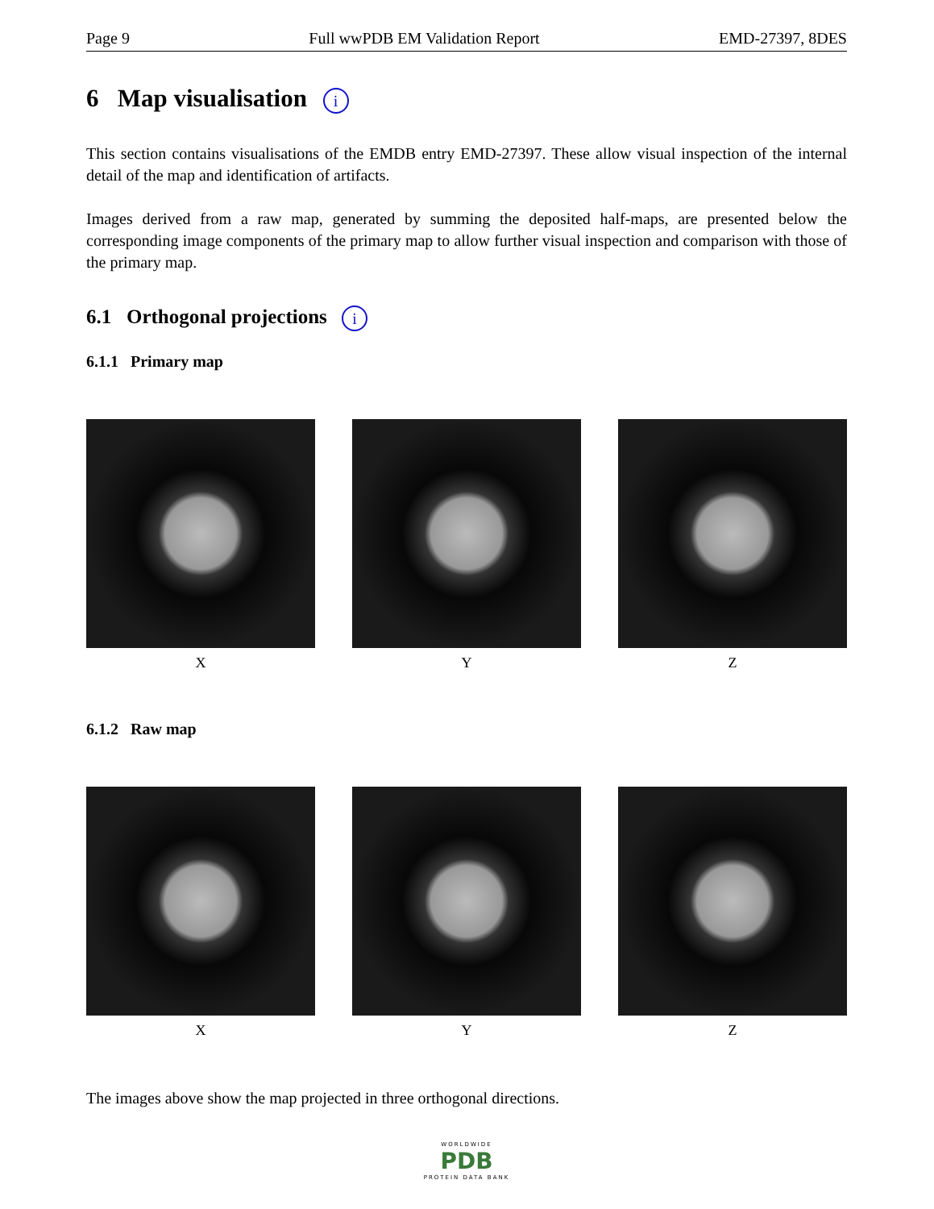Page 9 Full wwPDB EM Validation Report EMD-27397, 8DES
6 Map visualisation i
This section contains visualisations of the EMDB entry EMD-27397. These allow visual inspection of the internal detail of the map and identification of artifacts.
Images derived from a raw map, generated by summing the deposited half-maps, are presented below the corresponding image components of the primary map to allow further visual inspection and comparison with those of the primary map.
6.1 Orthogonal projections i
6.1.1 Primary map
X Y Z
6.1.2 Raw map
X Y Z
The images above show the map projected in three orthogonal directions.
WORLDWIDE
PDB
PROTEIN DATA BANK